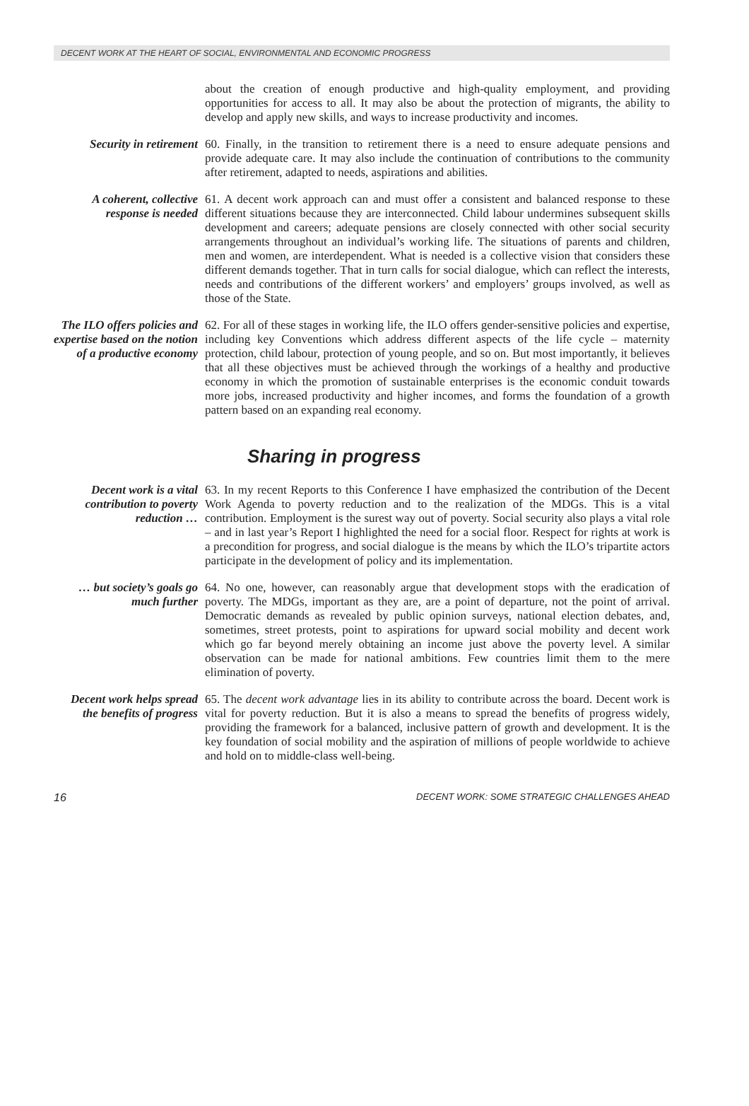DECENT WORK AT THE HEART OF SOCIAL, ENVIRONMENTAL AND ECONOMIC PROGRESS
about the creation of enough productive and high-quality employment, and providing opportunities for access to all. It may also be about the protection of migrants, the ability to develop and apply new skills, and ways to increase productivity and incomes.
Security in retirement
60. Finally, in the transition to retirement there is a need to ensure adequate pensions and provide adequate care. It may also include the continuation of contributions to the community after retirement, adapted to needs, aspirations and abilities.
A coherent, collective response is needed
61. A decent work approach can and must offer a consistent and balanced response to these different situations because they are interconnected. Child labour undermines subsequent skills development and careers; adequate pensions are closely connected with other social security arrangements throughout an individual’s working life. The situations of parents and children, men and women, are interdependent. What is needed is a collective vision that considers these different demands together. That in turn calls for social dialogue, which can reflect the interests, needs and contributions of the different workers’ and employers’ groups involved, as well as those of the State.
The ILO offers policies and expertise based on the notion of a productive economy
62. For all of these stages in working life, the ILO offers gender-sensitive policies and expertise, including key Conventions which address different aspects of the life cycle – maternity protection, child labour, protection of young people, and so on. But most importantly, it believes that all these objectives must be achieved through the workings of a healthy and productive economy in which the promotion of sustainable enterprises is the economic conduit towards more jobs, increased productivity and higher incomes, and forms the foundation of a growth pattern based on an expanding real economy.
Sharing in progress
Decent work is a vital contribution to poverty reduction …
63. In my recent Reports to this Conference I have emphasized the contribution of the Decent Work Agenda to poverty reduction and to the realization of the MDGs. This is a vital contribution. Employment is the surest way out of poverty. Social security also plays a vital role – and in last year’s Report I highlighted the need for a social floor. Respect for rights at work is a precondition for progress, and social dialogue is the means by which the ILO’s tripartite actors participate in the development of policy and its implementation.
… but society’s goals go much further
64. No one, however, can reasonably argue that development stops with the eradication of poverty. The MDGs, important as they are, are a point of departure, not the point of arrival. Democratic demands as revealed by public opinion surveys, national election debates, and, sometimes, street protests, point to aspirations for upward social mobility and decent work which go far beyond merely obtaining an income just above the poverty level. A similar observation can be made for national ambitions. Few countries limit them to the mere elimination of poverty.
Decent work helps spread the benefits of progress
65. The decent work advantage lies in its ability to contribute across the board. Decent work is vital for poverty reduction. But it is also a means to spread the benefits of progress widely, providing the framework for a balanced, inclusive pattern of growth and development. It is the key foundation of social mobility and the aspiration of millions of people worldwide to achieve and hold on to middle-class well-being.
16 DECENT WORK: SOME STRATEGIC CHALLENGES AHEAD